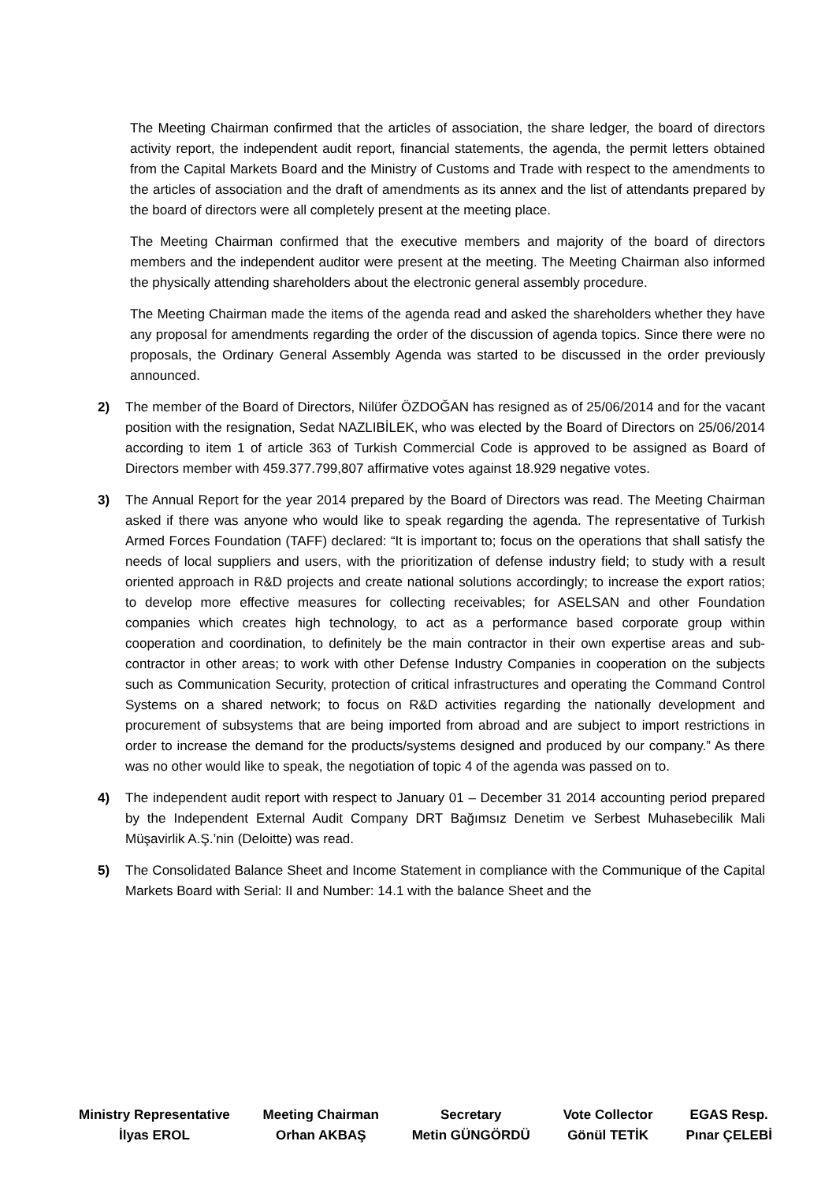The Meeting Chairman confirmed that the articles of association, the share ledger, the board of directors activity report, the independent audit report, financial statements, the agenda, the permit letters obtained from the Capital Markets Board and the Ministry of Customs and Trade with respect to the amendments to the articles of association and the draft of amendments as its annex and the list of attendants prepared by the board of directors were all completely present at the meeting place.
The Meeting Chairman confirmed that the executive members and majority of the board of directors members and the independent auditor were present at the meeting. The Meeting Chairman also informed the physically attending shareholders about the electronic general assembly procedure.
The Meeting Chairman made the items of the agenda read and asked the shareholders whether they have any proposal for amendments regarding the order of the discussion of agenda topics. Since there were no proposals, the Ordinary General Assembly Agenda was started to be discussed in the order previously announced.
2) The member of the Board of Directors, Nilüfer ÖZDOĞAN has resigned as of 25/06/2014 and for the vacant position with the resignation, Sedat NAZLIBİLEK, who was elected by the Board of Directors on 25/06/2014 according to item 1 of article 363 of Turkish Commercial Code is approved to be assigned as Board of Directors member with 459.377.799,807 affirmative votes against 18.929 negative votes.
3) The Annual Report for the year 2014 prepared by the Board of Directors was read. The Meeting Chairman asked if there was anyone who would like to speak regarding the agenda. The representative of Turkish Armed Forces Foundation (TAFF) declared: “It is important to; focus on the operations that shall satisfy the needs of local suppliers and users, with the prioritization of defense industry field; to study with a result oriented approach in R&D projects and create national solutions accordingly; to increase the export ratios; to develop more effective measures for collecting receivables; for ASELSAN and other Foundation companies which creates high technology, to act as a performance based corporate group within cooperation and coordination, to definitely be the main contractor in their own expertise areas and sub-contractor in other areas; to work with other Defense Industry Companies in cooperation on the subjects such as Communication Security, protection of critical infrastructures and operating the Command Control Systems on a shared network; to focus on R&D activities regarding the nationally development and procurement of subsystems that are being imported from abroad and are subject to import restrictions in order to increase the demand for the products/systems designed and produced by our company.” As there was no other would like to speak, the negotiation of topic 4 of the agenda was passed on to.
4) The independent audit report with respect to January 01 – December 31 2014 accounting period prepared by the Independent External Audit Company DRT Bağımsız Denetim ve Serbest Muhasebecilik Mali Müşavirlik A.Ş.’nin (Deloitte) was read.
5) The Consolidated Balance Sheet and Income Statement in compliance with the Communique of the Capital Markets Board with Serial: II and Number: 14.1 with the balance Sheet and the
Ministry Representative
İlyas EROL
Meeting Chairman
Orhan AKBAŞ
Secretary
Metin GÜNGÖRDÜ
Vote Collector
Gönül TETİK
EGAS Resp.
Pınar ÇELEBİ